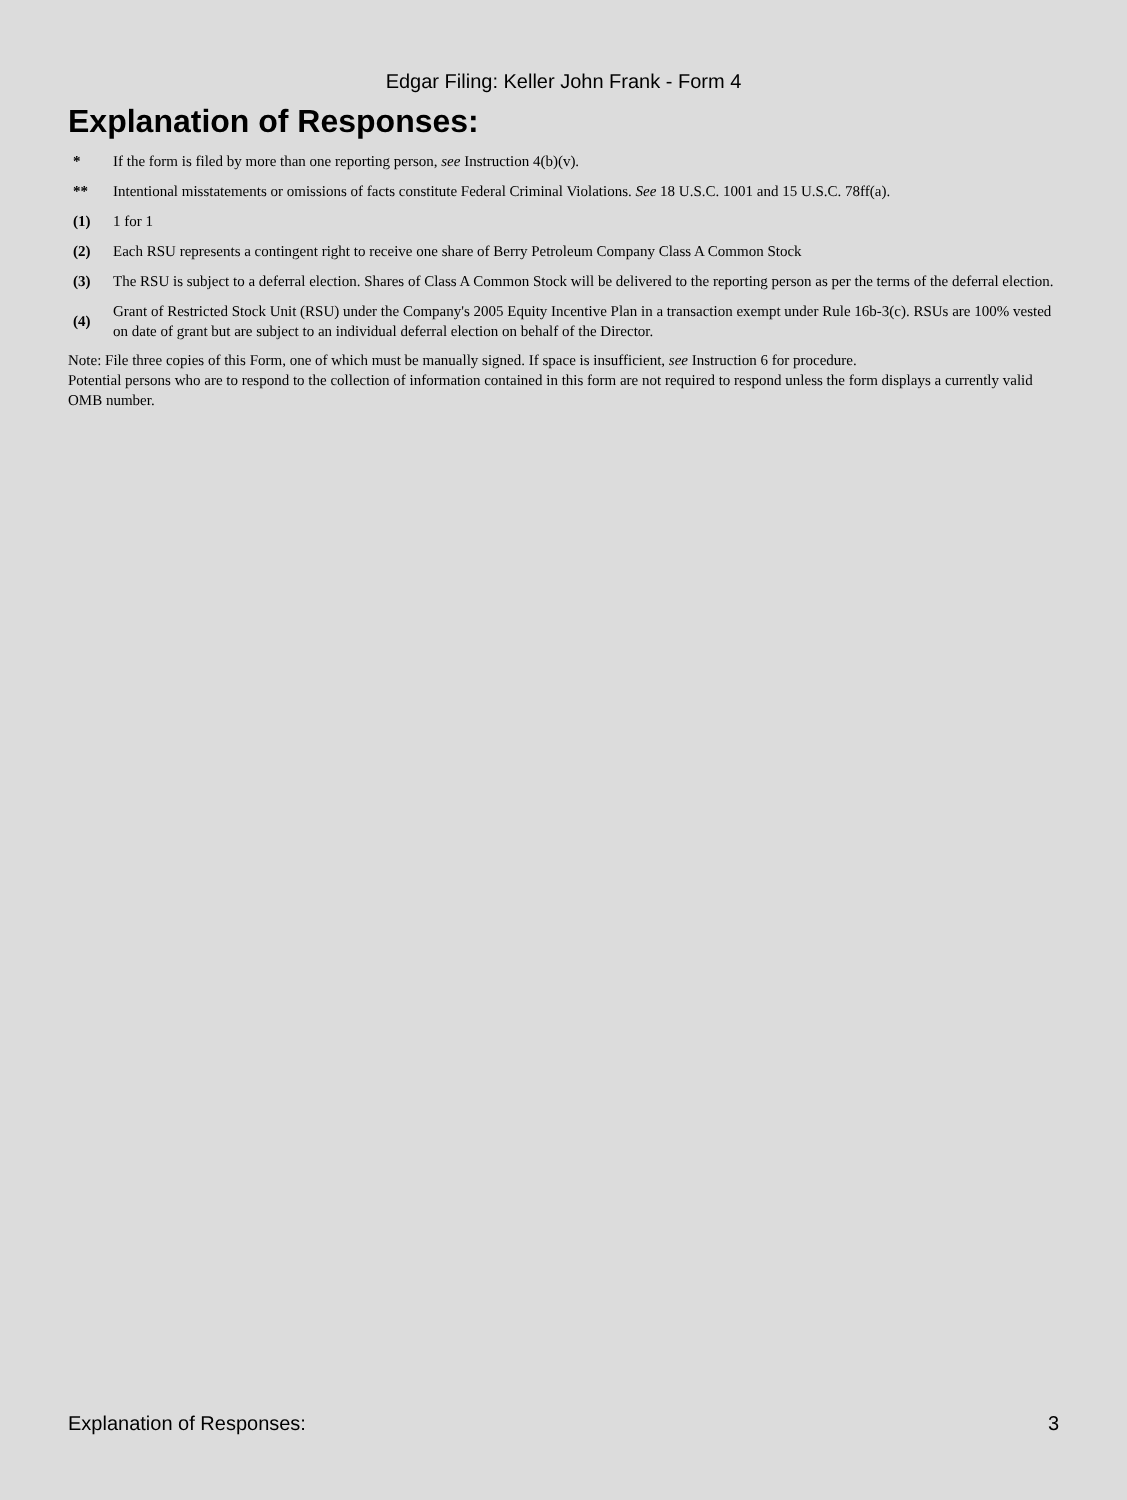Edgar Filing: Keller John Frank - Form 4
Explanation of Responses:
| * | If the form is filed by more than one reporting person, see Instruction 4(b)(v). |
| ** | Intentional misstatements or omissions of facts constitute Federal Criminal Violations. See 18 U.S.C. 1001 and 15 U.S.C. 78ff(a). |
| (1) | 1 for 1 |
| (2) | Each RSU represents a contingent right to receive one share of Berry Petroleum Company Class A Common Stock |
| (3) | The RSU is subject to a deferral election. Shares of Class A Common Stock will be delivered to the reporting person as per the terms of the deferral election. |
| (4) | Grant of Restricted Stock Unit (RSU) under the Company's 2005 Equity Incentive Plan in a transaction exempt under Rule 16b-3(c). RSUs are 100% vested on date of grant but are subject to an individual deferral election on behalf of the Director. |
Note: File three copies of this Form, one of which must be manually signed. If space is insufficient, see Instruction 6 for procedure.
Potential persons who are to respond to the collection of information contained in this form are not required to respond unless the form displays a currently valid OMB number.
Explanation of Responses: 3